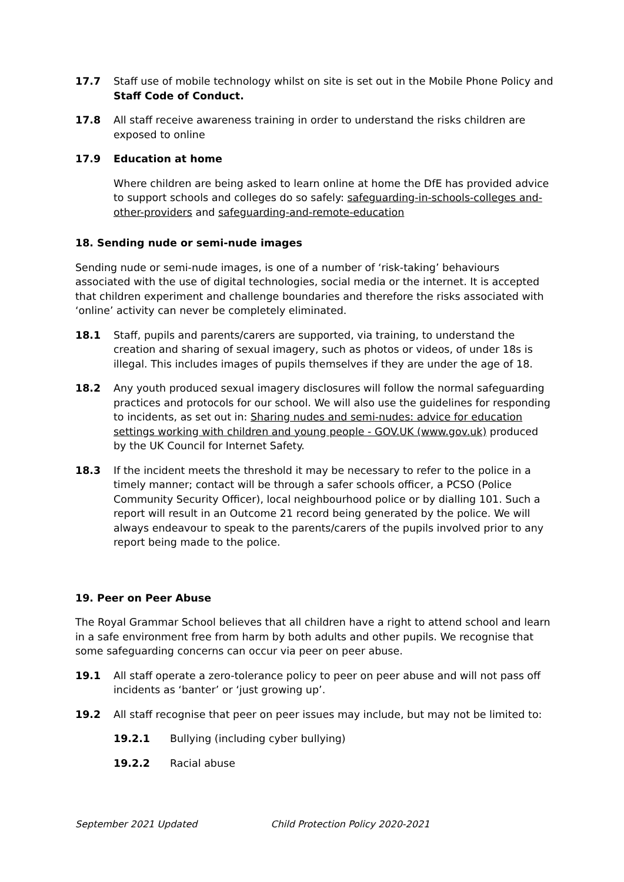17.7 Staff use of mobile technology whilst on site is set out in the Mobile Phone Policy and Staff Code of Conduct.
17.8 All staff receive awareness training in order to understand the risks children are exposed to online
17.9 Education at home
Where children are being asked to learn online at home the DfE has provided advice to support schools and colleges do so safely: safeguarding-in-schools-colleges and-other-providers and safeguarding-and-remote-education
18. Sending nude or semi-nude images
Sending nude or semi-nude images, is one of a number of ‘risk-taking’ behaviours associated with the use of digital technologies, social media or the internet. It is accepted that children experiment and challenge boundaries and therefore the risks associated with ‘online’ activity can never be completely eliminated.
18.1 Staff, pupils and parents/carers are supported, via training, to understand the creation and sharing of sexual imagery, such as photos or videos, of under 18s is illegal. This includes images of pupils themselves if they are under the age of 18.
18.2 Any youth produced sexual imagery disclosures will follow the normal safeguarding practices and protocols for our school. We will also use the guidelines for responding to incidents, as set out in: Sharing nudes and semi-nudes: advice for education settings working with children and young people - GOV.UK (www.gov.uk) produced by the UK Council for Internet Safety.
18.3 If the incident meets the threshold it may be necessary to refer to the police in a timely manner; contact will be through a safer schools officer, a PCSO (Police Community Security Officer), local neighbourhood police or by dialling 101. Such a report will result in an Outcome 21 record being generated by the police. We will always endeavour to speak to the parents/carers of the pupils involved prior to any report being made to the police.
19. Peer on Peer Abuse
The Royal Grammar School believes that all children have a right to attend school and learn in a safe environment free from harm by both adults and other pupils. We recognise that some safeguarding concerns can occur via peer on peer abuse.
19.1 All staff operate a zero-tolerance policy to peer on peer abuse and will not pass off incidents as ‘banter’ or ‘just growing up’.
19.2 All staff recognise that peer on peer issues may include, but may not be limited to:
19.2.1 Bullying (including cyber bullying)
19.2.2 Racial abuse
September 2021 Updated Child Protection Policy 2020-2021